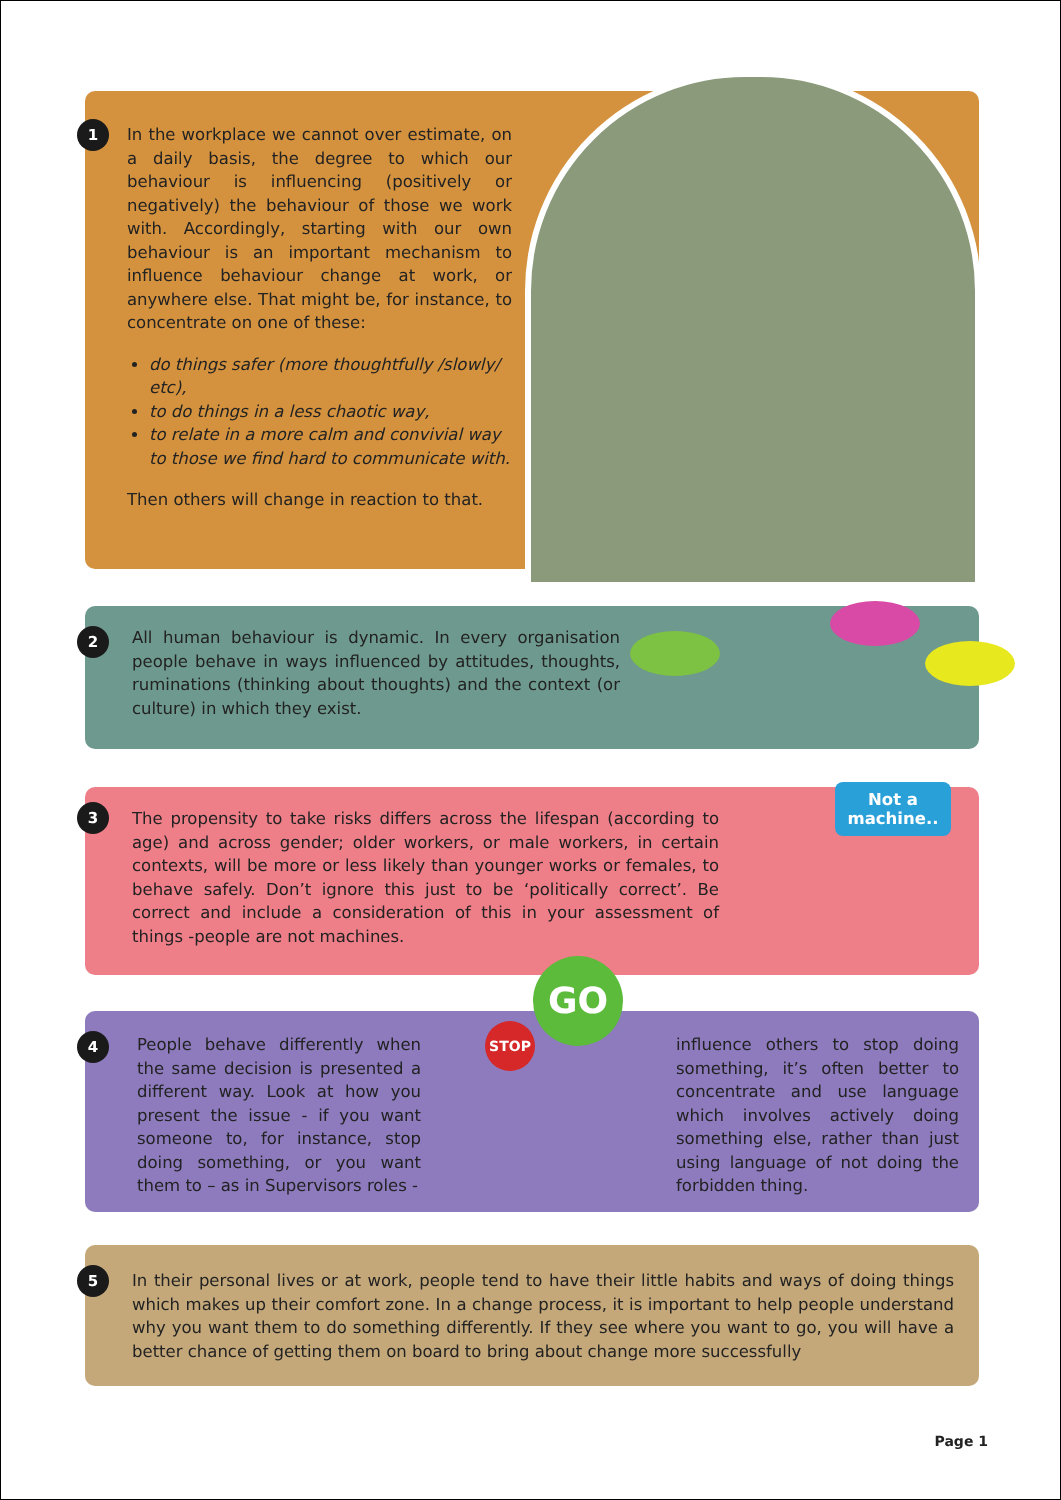1
In the workplace we cannot over estimate, on a daily basis, the degree to which our behaviour is influencing (positively or negatively) the behaviour of those we work with. Accordingly, starting with our own behaviour is an important mechanism to influence behaviour change at work, or anywhere else. That might be, for instance, to concentrate on one of these:
do things safer (more thoughtfully /slowly/ etc),
to do things in a less chaotic way,
to relate in a more calm and convivial way to those we find hard to communicate with.
Then others will change in reaction to that.
2
All human behaviour is dynamic. In every organisation people behave in ways influenced by attitudes, thoughts, ruminations (thinking about thoughts) and the context (or culture) in which they exist.
3
The propensity to take risks differs across the lifespan (according to age) and across gender; older workers, or male workers, in certain contexts, will be more or less likely than younger works or females, to behave safely. Don’t ignore this just to be ‘politically correct’. Be correct and include a consideration of this in your assessment of things -people are not machines.
Not a machine..
4
People behave differently when the same decision is presented a different way. Look at how you present the issue - if you want someone to, for instance, stop doing something, or you want them to – as in Supervisors roles -
STOP
GO
influence others to stop doing something, it’s often better to concentrate and use language which involves actively doing something else, rather than just using language of not doing the forbidden thing.
5
In their personal lives or at work, people tend to have their little habits and ways of doing things which makes up their comfort zone. In a change process, it is important to help people understand why you want them to do something differently. If they see where you want to go, you will have a better chance of getting them on board to bring about change more successfully
Page 1